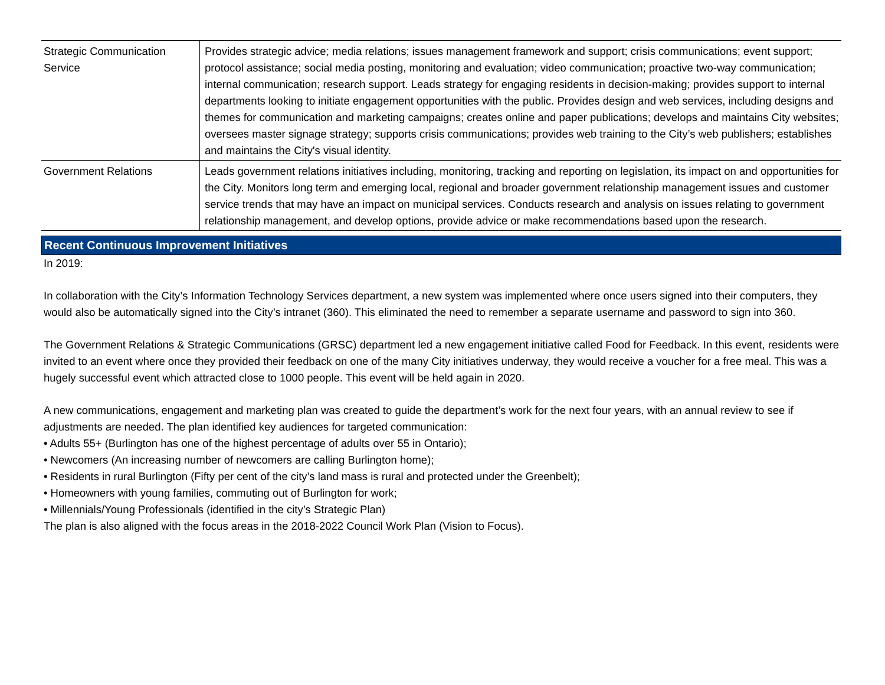| Strategic Communication Service | Provides strategic advice; media relations; issues management framework and support; crisis communications; event support; protocol assistance; social media posting, monitoring and evaluation; video communication; proactive two-way communication; internal communication; research support. Leads strategy for engaging residents in decision-making; provides support to internal departments looking to initiate engagement opportunities with the public. Provides design and web services, including designs and themes for communication and marketing campaigns; creates online and paper publications; develops and maintains City websites; oversees master signage strategy; supports crisis communications; provides web training to the City’s web publishers; establishes and maintains the City's visual identity. |
| Government Relations | Leads government relations initiatives including, monitoring, tracking and reporting on legislation, its impact on and opportunities for the City. Monitors long term and emerging local, regional and broader government relationship management issues and customer service trends that may have an impact on municipal services. Conducts research and analysis on issues relating to government relationship management, and develop options, provide advice or make recommendations based upon the research. |
Recent Continuous Improvement Initiatives
In 2019:
In collaboration with the City’s Information Technology Services department, a new system was implemented where once users signed into their computers, they would also be automatically signed into the City’s intranet (360). This eliminated the need to remember a separate username and password to sign into 360.
The Government Relations & Strategic Communications (GRSC) department led a new engagement initiative called Food for Feedback. In this event, residents were invited to an event where once they provided their feedback on one of the many City initiatives underway, they would receive a voucher for a free meal. This was a hugely successful event which attracted close to 1000 people. This event will be held again in 2020.
A new communications, engagement and marketing plan was created to guide the department’s work for the next four years, with an annual review to see if adjustments are needed. The plan identified key audiences for targeted communication:
• Adults 55+ (Burlington has one of the highest percentage of adults over 55 in Ontario);
• Newcomers (An increasing number of newcomers are calling Burlington home);
• Residents in rural Burlington (Fifty per cent of the city’s land mass is rural and protected under the Greenbelt);
• Homeowners with young families, commuting out of Burlington for work;
• Millennials/Young Professionals (identified in the city’s Strategic Plan)
The plan is also aligned with the focus areas in the 2018-2022 Council Work Plan (Vision to Focus).